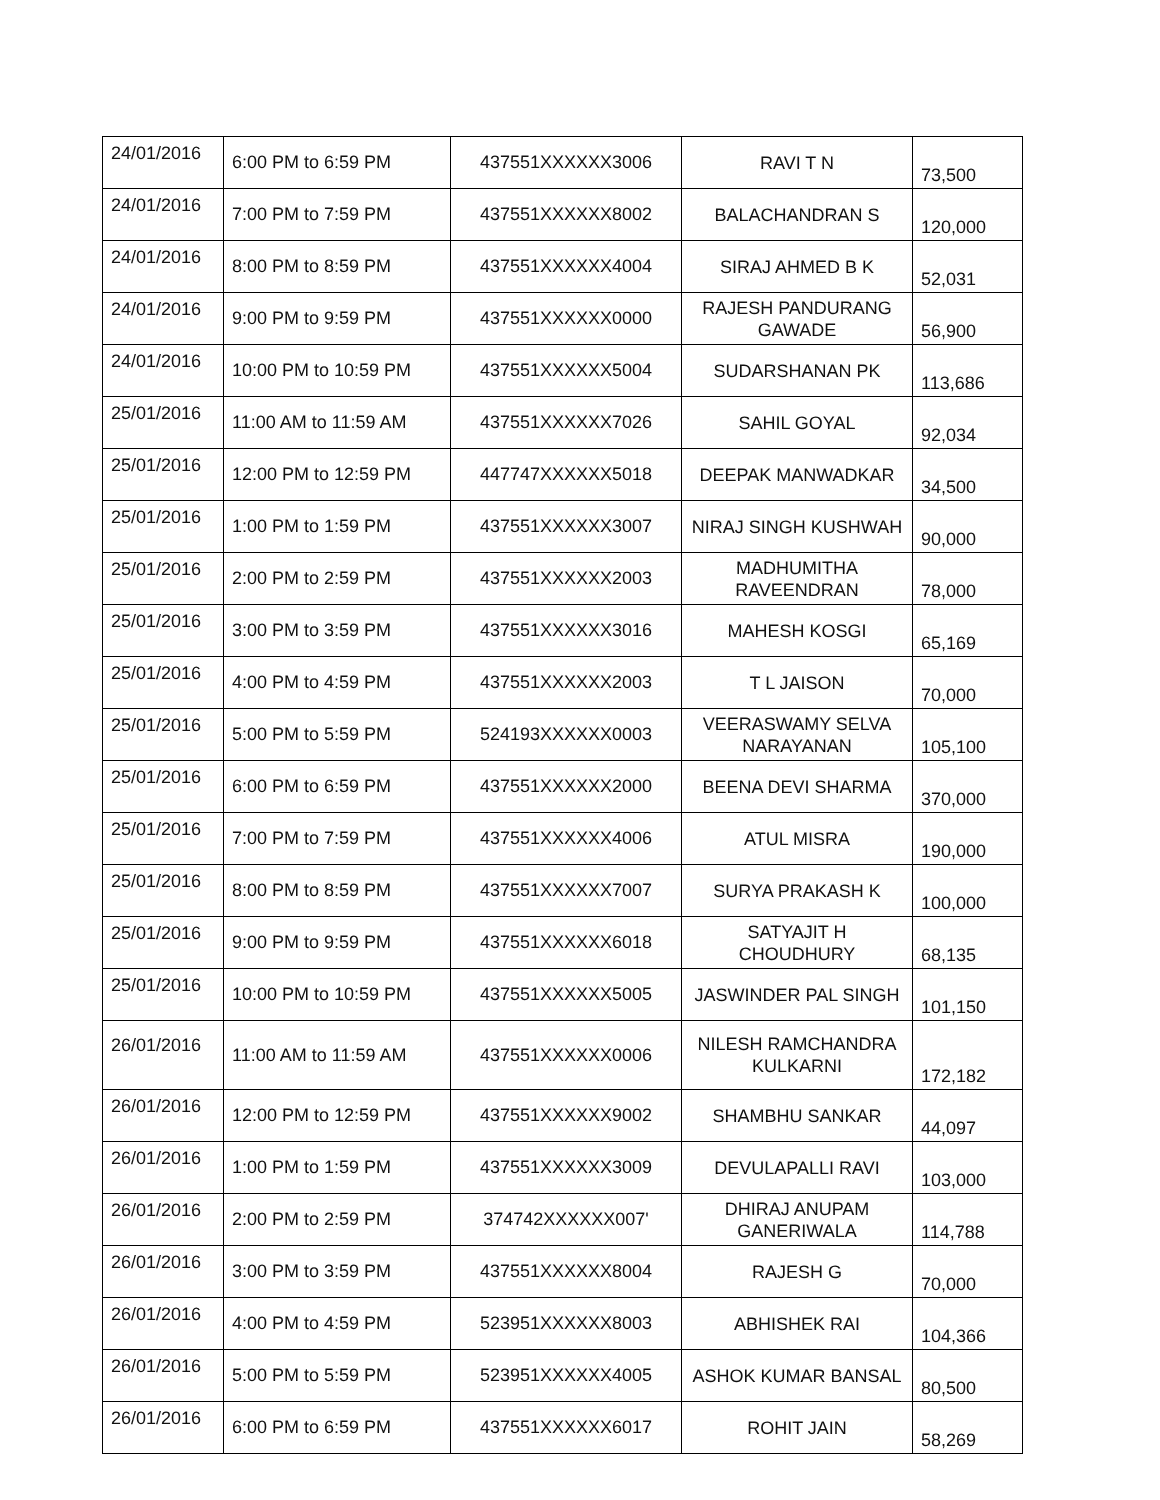| 24/01/2016 | 6:00 PM to 6:59 PM | 437551XXXXXX3006 | RAVI T N | 73,500 |
| 24/01/2016 | 7:00 PM to 7:59 PM | 437551XXXXXX8002 | BALACHANDRAN S | 120,000 |
| 24/01/2016 | 8:00 PM to 8:59 PM | 437551XXXXXX4004 | SIRAJ AHMED B K | 52,031 |
| 24/01/2016 | 9:00 PM to 9:59 PM | 437551XXXXXX0000 | RAJESH PANDURANG GAWADE | 56,900 |
| 24/01/2016 | 10:00 PM to 10:59 PM | 437551XXXXXX5004 | SUDARSHANAN PK | 113,686 |
| 25/01/2016 | 11:00 AM to 11:59 AM | 437551XXXXXX7026 | SAHIL GOYAL | 92,034 |
| 25/01/2016 | 12:00 PM to 12:59 PM | 447747XXXXXX5018 | DEEPAK MANWADKAR | 34,500 |
| 25/01/2016 | 1:00 PM to 1:59 PM | 437551XXXXXX3007 | NIRAJ SINGH KUSHWAH | 90,000 |
| 25/01/2016 | 2:00 PM to 2:59 PM | 437551XXXXXX2003 | MADHUMITHA RAVEENDRAN | 78,000 |
| 25/01/2016 | 3:00 PM to 3:59 PM | 437551XXXXXX3016 | MAHESH KOSGI | 65,169 |
| 25/01/2016 | 4:00 PM to 4:59 PM | 437551XXXXXX2003 | T L JAISON | 70,000 |
| 25/01/2016 | 5:00 PM to 5:59 PM | 524193XXXXXX0003 | VEERASWAMY SELVA NARAYANAN | 105,100 |
| 25/01/2016 | 6:00 PM to 6:59 PM | 437551XXXXXX2000 | BEENA DEVI SHARMA | 370,000 |
| 25/01/2016 | 7:00 PM to 7:59 PM | 437551XXXXXX4006 | ATUL MISRA | 190,000 |
| 25/01/2016 | 8:00 PM to 8:59 PM | 437551XXXXXX7007 | SURYA PRAKASH K | 100,000 |
| 25/01/2016 | 9:00 PM to 9:59 PM | 437551XXXXXX6018 | SATYAJIT H CHOUDHURY | 68,135 |
| 25/01/2016 | 10:00 PM to 10:59 PM | 437551XXXXXX5005 | JASWINDER PAL SINGH | 101,150 |
| 26/01/2016 | 11:00 AM to 11:59 AM | 437551XXXXXX0006 | NILESH RAMCHANDRA KULKARNI | 172,182 |
| 26/01/2016 | 12:00 PM to 12:59 PM | 437551XXXXXX9002 | SHAMBHU SANKAR | 44,097 |
| 26/01/2016 | 1:00 PM to 1:59 PM | 437551XXXXXX3009 | DEVULAPALLI RAVI | 103,000 |
| 26/01/2016 | 2:00 PM to 2:59 PM | 374742XXXXXX007' | DHIRAJ ANUPAM GANERIWALA | 114,788 |
| 26/01/2016 | 3:00 PM to 3:59 PM | 437551XXXXXX8004 | RAJESH G | 70,000 |
| 26/01/2016 | 4:00 PM to 4:59 PM | 523951XXXXXX8003 | ABHISHEK RAI | 104,366 |
| 26/01/2016 | 5:00 PM to 5:59 PM | 523951XXXXXX4005 | ASHOK KUMAR BANSAL | 80,500 |
| 26/01/2016 | 6:00 PM to 6:59 PM | 437551XXXXXX6017 | ROHIT JAIN | 58,269 |